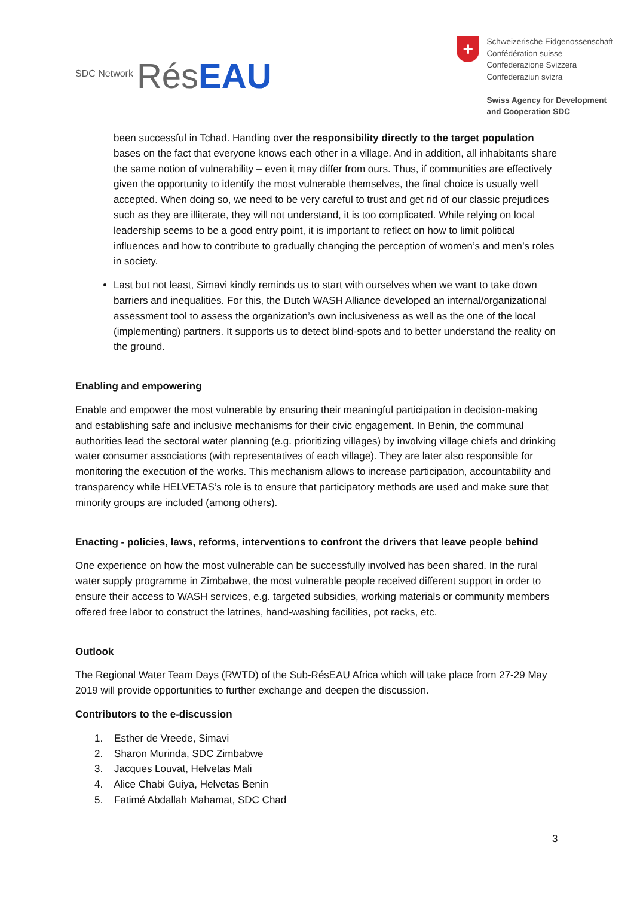SDC Network Rés EAU
+
Schweizerische Eidgenossenschaft
Confédération suisse
Confederazione Svizzera
Confederaziun svizra
Swiss Agency for Development
and Cooperation SDC
been successful in Tchad. Handing over the responsibility directly to the target population bases on the fact that everyone knows each other in a village. And in addition, all inhabitants share the same notion of vulnerability – even it may differ from ours. Thus, if communities are effectively given the opportunity to identify the most vulnerable themselves, the final choice is usually well accepted. When doing so, we need to be very careful to trust and get rid of our classic prejudices such as they are illiterate, they will not understand, it is too complicated. While relying on local leadership seems to be a good entry point, it is important to reflect on how to limit political influences and how to contribute to gradually changing the perception of women’s and men’s roles in society.
Last but not least, Simavi kindly reminds us to start with ourselves when we want to take down barriers and inequalities. For this, the Dutch WASH Alliance developed an internal/organizational assessment tool to assess the organization’s own inclusiveness as well as the one of the local (implementing) partners. It supports us to detect blind-spots and to better understand the reality on the ground.
Enabling and empowering
Enable and empower the most vulnerable by ensuring their meaningful participation in decision-making and establishing safe and inclusive mechanisms for their civic engagement. In Benin, the communal authorities lead the sectoral water planning (e.g. prioritizing villages) by involving village chiefs and drinking water consumer associations (with representatives of each village). They are later also responsible for monitoring the execution of the works. This mechanism allows to increase participation, accountability and transparency while HELVETAS’s role is to ensure that participatory methods are used and make sure that minority groups are included (among others).
Enacting - policies, laws, reforms, interventions to confront the drivers that leave people behind
One experience on how the most vulnerable can be successfully involved has been shared. In the rural water supply programme in Zimbabwe, the most vulnerable people received different support in order to ensure their access to WASH services, e.g. targeted subsidies, working materials or community members offered free labor to construct the latrines, hand-washing facilities, pot racks, etc.
Outlook
The Regional Water Team Days (RWTD) of the Sub-RésEAU Africa which will take place from 27-29 May 2019 will provide opportunities to further exchange and deepen the discussion.
Contributors to the e-discussion
1. Esther de Vreede, Simavi
2. Sharon Murinda, SDC Zimbabwe
3. Jacques Louvat, Helvetas Mali
4. Alice Chabi Guiya, Helvetas Benin
5. Fatimé Abdallah Mahamat, SDC Chad
3